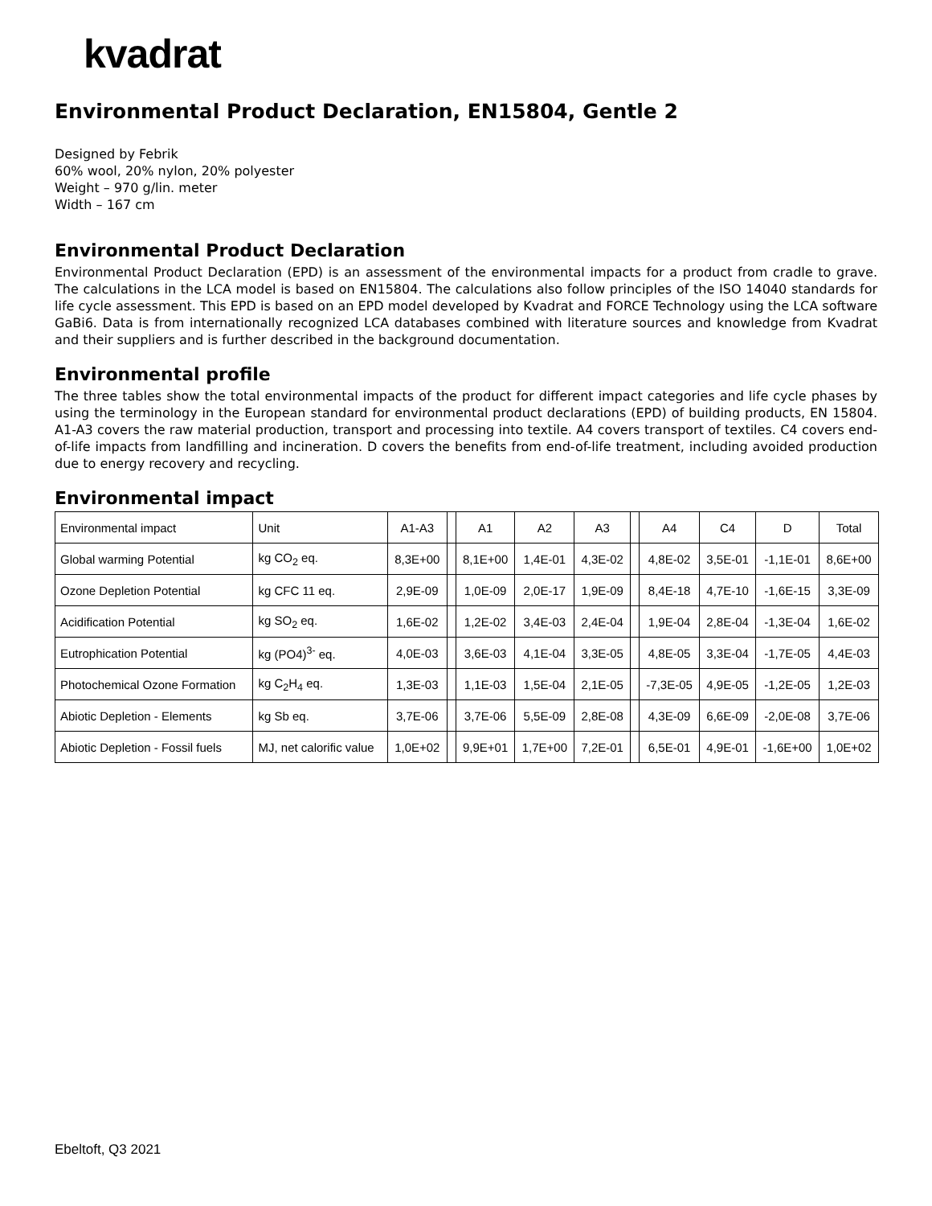kvadrat
Environmental Product Declaration, EN15804, Gentle 2
Designed by Febrik
60% wool, 20% nylon, 20% polyester
Weight – 970 g/lin. meter
Width – 167 cm
Environmental Product Declaration
Environmental Product Declaration (EPD) is an assessment of the environmental impacts for a product from cradle to grave. The calculations in the LCA model is based on EN15804. The calculations also follow principles of the ISO 14040 standards for life cycle assessment. This EPD is based on an EPD model developed by Kvadrat and FORCE Technology using the LCA software GaBi6. Data is from internationally recognized LCA databases combined with literature sources and knowledge from Kvadrat and their suppliers and is further described in the background documentation.
Environmental profile
The three tables show the total environmental impacts of the product for different impact categories and life cycle phases by using the terminology in the European standard for environmental product declarations (EPD) of building products, EN 15804. A1-A3 covers the raw material production, transport and processing into textile. A4 covers transport of textiles. C4 covers end-of-life impacts from landfilling and incineration. D covers the benefits from end-of-life treatment, including avoided production due to energy recovery and recycling.
Environmental impact
| Environmental impact | Unit | A1-A3 | | A1 | A2 | A3 | | A4 | C4 | D | Total |
| Global warming Potential | kg CO<sub>2</sub> eq. | 8,3E+00 | | 8,1E+00 | 1,4E-01 | 4,3E-02 | | 4,8E-02 | 3,5E-01 | -1,1E-01 | 8,6E+00 |
| Ozone Depletion Potential | kg CFC 11 eq. | 2,9E-09 | | 1,0E-09 | 2,0E-17 | 1,9E-09 | | 8,4E-18 | 4,7E-10 | -1,6E-15 | 3,3E-09 |
| Acidification Potential | kg SO<sub>2</sub> eq. | 1,6E-02 | | 1,2E-02 | 3,4E-03 | 2,4E-04 | | 1,9E-04 | 2,8E-04 | -1,3E-04 | 1,6E-02 |
| Eutrophication Potential | kg (PO4)<sup>3-</sup> eq. | 4,0E-03 | | 3,6E-03 | 4,1E-04 | 3,3E-05 | | 4,8E-05 | 3,3E-04 | -1,7E-05 | 4,4E-03 |
| Photochemical Ozone Formation | kg C<sub>2</sub>H<sub>4</sub> eq. | 1,3E-03 | | 1,1E-03 | 1,5E-04 | 2,1E-05 | | -7,3E-05 | 4,9E-05 | -1,2E-05 | 1,2E-03 |
| Abiotic Depletion - Elements | kg Sb eq. | 3,7E-06 | | 3,7E-06 | 5,5E-09 | 2,8E-08 | | 4,3E-09 | 6,6E-09 | -2,0E-08 | 3,7E-06 |
| Abiotic Depletion - Fossil fuels | MJ, net calorific value | 1,0E+02 | | 9,9E+01 | 1,7E+00 | 7,2E-01 | | 6,5E-01 | 4,9E-01 | -1,6E+00 | 1,0E+02 |
Ebeltoft, Q3 2021